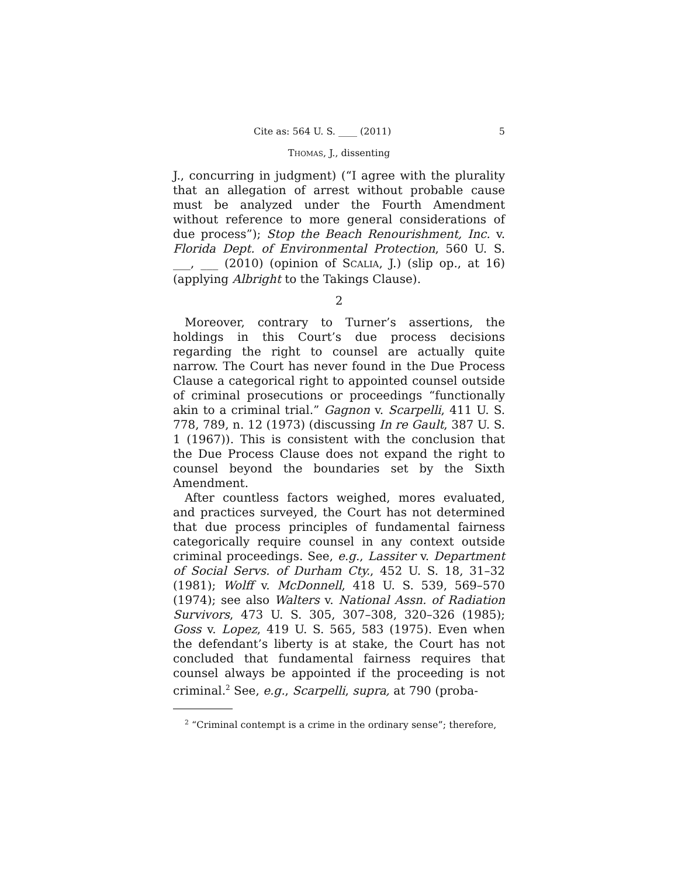Cite as: 564 U. S. ____ (2011) 5
THOMAS, J., dissenting
J., concurring in judgment) (“I agree with the plurality that an allegation of arrest without probable cause must be analyzed under the Fourth Amendment without reference to more general considerations of due process”); Stop the Beach Renourishment, Inc. v. Florida Dept. of Environmental Protection, 560 U. S. ___, ___ (2010) (opinion of SCALIA, J.) (slip op., at 16) (applying Albright to the Takings Clause).
2
Moreover, contrary to Turner’s assertions, the holdings in this Court’s due process decisions regarding the right to counsel are actually quite narrow. The Court has never found in the Due Process Clause a categorical right to appointed counsel outside of criminal prosecutions or proceedings “functionally akin to a criminal trial.” Gagnon v. Scarpelli, 411 U. S. 778, 789, n. 12 (1973) (discussing In re Gault, 387 U. S. 1 (1967)). This is consistent with the conclusion that the Due Process Clause does not expand the right to counsel beyond the boundaries set by the Sixth Amendment.
After countless factors weighed, mores evaluated, and practices surveyed, the Court has not determined that due process principles of fundamental fairness categorically require counsel in any context outside criminal proceedings. See, e.g., Lassiter v. Department of Social Servs. of Durham Cty., 452 U. S. 18, 31–32 (1981); Wolff v. McDonnell, 418 U. S. 539, 569–570 (1974); see also Walters v. National Assn. of Radiation Survivors, 473 U. S. 305, 307–308, 320–326 (1985); Goss v. Lopez, 419 U. S. 565, 583 (1975). Even when the defendant’s liberty is at stake, the Court has not concluded that fundamental fairness requires that counsel always be appointed if the proceeding is not criminal.<sup>2</sup> See, e.g., Scarpelli, supra, at 790 (proba-
<sup>2</sup> “Criminal contempt is a crime in the ordinary sense”; therefore,